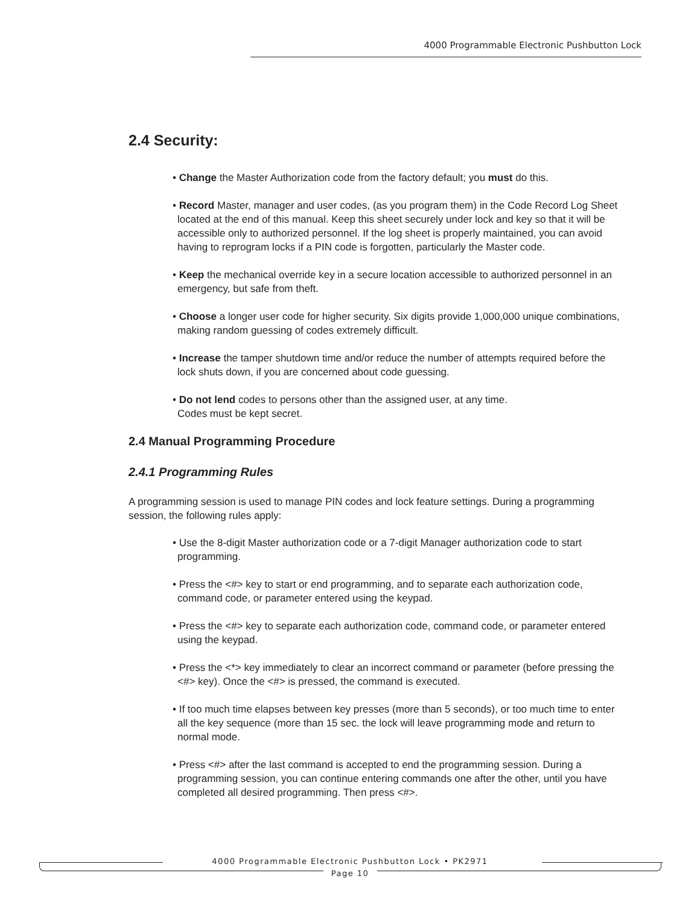4000 Programmable Electronic Pushbutton Lock
2.4 Security:
• Change the Master Authorization code from the factory default; you must do this.
• Record Master, manager and user codes, (as you program them) in the Code Record Log Sheet located at the end of this manual. Keep this sheet securely under lock and key so that it will be accessible only to authorized personnel. If the log sheet is properly maintained, you can avoid having to reprogram locks if a PIN code is forgotten, particularly the Master code.
• Keep the mechanical override key in a secure location accessible to authorized personnel in an emergency, but safe from theft.
• Choose a longer user code for higher security. Six digits provide 1,000,000 unique combinations, making random guessing of codes extremely difficult.
• Increase the tamper shutdown time and/or reduce the number of attempts required before the lock shuts down, if you are concerned about code guessing.
• Do not lend codes to persons other than the assigned user, at any time.
Codes must be kept secret.
2.4 Manual Programming Procedure
2.4.1 Programming Rules
A programming session is used to manage PIN codes and lock feature settings. During a programming session, the following rules apply:
• Use the 8-digit Master authorization code or a 7-digit Manager authorization code to start programming.
• Press the <#> key to start or end programming, and to separate each authorization code, command code, or parameter entered using the keypad.
• Press the <#> key to separate each authorization code, command code, or parameter entered using the keypad.
• Press the <*> key immediately to clear an incorrect command or parameter (before pressing the <#> key). Once the <#> is pressed, the command is executed.
• If too much time elapses between key presses (more than 5 seconds), or too much time to enter all the key sequence (more than 15 sec. the lock will leave programming mode and return to normal mode.
• Press <#> after the last command is accepted to end the programming session. During a programming session, you can continue entering commands one after the other, until you have completed all desired programming. Then press <#>.
4000 Programmable Electronic Pushbutton Lock • PK2971
Page 10